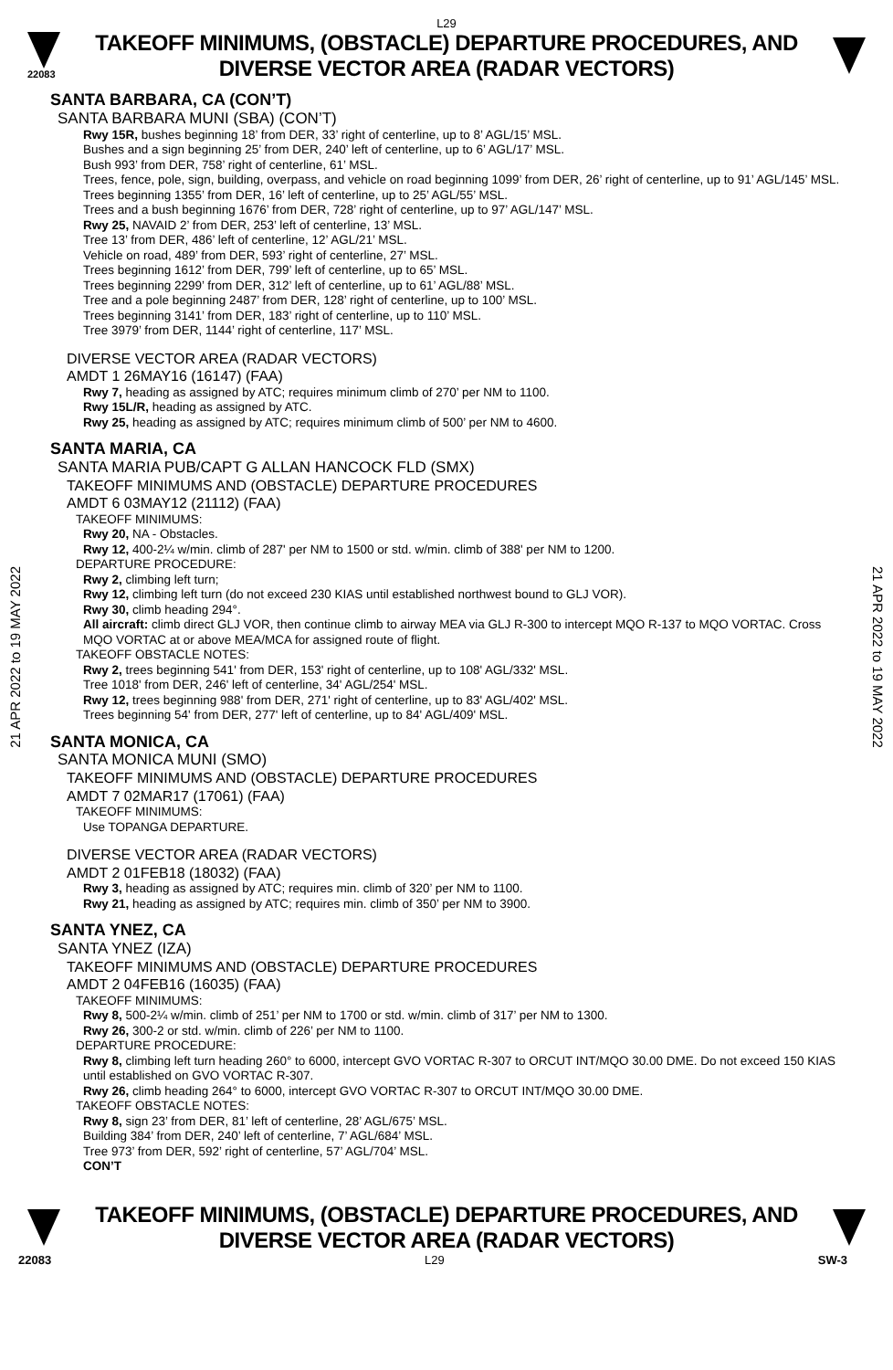L29
22083
TAKEOFF MINIMUMS, (OBSTACLE) DEPARTURE PROCEDURES, AND
DIVERSE VECTOR AREA (RADAR VECTORS)
21 APR 2022 to 19 MAY 2022
21 APR 2022 to 19 MAY 2022
SANTA BARBARA, CA (CON’T)
SANTA BARBARA MUNI (SBA) (CON’T)
Rwy 15R, bushes beginning 18’ from DER, 33’ right of centerline, up to 8’ AGL/15’ MSL.
Bushes and a sign beginning 25’ from DER, 240’ left of centerline, up to 6’ AGL/17’ MSL.
Bush 993’ from DER, 758’ right of centerline, 61’ MSL.
Trees, fence, pole, sign, building, overpass, and vehicle on road beginning 1099’ from DER, 26’ right of centerline, up to 91’ AGL/145’ MSL.
Trees beginning 1355’ from DER, 16’ left of centerline, up to 25’ AGL/55’ MSL.
Trees and a bush beginning 1676’ from DER, 728’ right of centerline, up to 97’ AGL/147’ MSL.
Rwy 25, NAVAID 2’ from DER, 253’ left of centerline, 13’ MSL.
Tree 13’ from DER, 486’ left of centerline, 12’ AGL/21’ MSL.
Vehicle on road, 489’ from DER, 593’ right of centerline, 27’ MSL.
Trees beginning 1612’ from DER, 799’ left of centerline, up to 65’ MSL.
Trees beginning 2299’ from DER, 312’ left of centerline, up to 61’ AGL/88’ MSL.
Tree and a pole beginning 2487’ from DER, 128’ right of centerline, up to 100’ MSL.
Trees beginning 3141’ from DER, 183’ right of centerline, up to 110’ MSL.
Tree 3979’ from DER, 1144’ right of centerline, 117’ MSL.
DIVERSE VECTOR AREA (RADAR VECTORS)
AMDT 1 26MAY16 (16147) (FAA)
Rwy 7, heading as assigned by ATC; requires minimum climb of 270’ per NM to 1100.
Rwy 15L/R, heading as assigned by ATC.
Rwy 25, heading as assigned by ATC; requires minimum climb of 500’ per NM to 4600.
SANTA MARIA, CA
SANTA MARIA PUB/CAPT G ALLAN HANCOCK FLD (SMX)
TAKEOFF MINIMUMS AND (OBSTACLE) DEPARTURE PROCEDURES
AMDT 6 03MAY12 (21112) (FAA)
TAKEOFF MINIMUMS:
Rwy 20, NA - Obstacles.
Rwy 12, 400-2¼ w/min. climb of 287' per NM to 1500 or std. w/min. climb of 388' per NM to 1200.
DEPARTURE PROCEDURE:
Rwy 2, climbing left turn;
Rwy 12, climbing left turn (do not exceed 230 KIAS until established northwest bound to GLJ VOR).
Rwy 30, climb heading 294°.
All aircraft: climb direct GLJ VOR, then continue climb to airway MEA via GLJ R-300 to intercept MQO R-137 to MQO VORTAC. Cross MQO VORTAC at or above MEA/MCA for assigned route of flight.
TAKEOFF OBSTACLE NOTES:
Rwy 2, trees beginning 541' from DER, 153' right of centerline, up to 108' AGL/332' MSL.
Tree 1018' from DER, 246' left of centerline, 34' AGL/254' MSL.
Rwy 12, trees beginning 988' from DER, 271' right of centerline, up to 83' AGL/402' MSL.
Trees beginning 54' from DER, 277' left of centerline, up to 84' AGL/409' MSL.
SANTA MONICA, CA
SANTA MONICA MUNI (SMO)
TAKEOFF MINIMUMS AND (OBSTACLE) DEPARTURE PROCEDURES
AMDT 7 02MAR17 (17061) (FAA)
TAKEOFF MINIMUMS:
Use TOPANGA DEPARTURE.
DIVERSE VECTOR AREA (RADAR VECTORS)
AMDT 2 01FEB18 (18032) (FAA)
Rwy 3, heading as assigned by ATC; requires min. climb of 320’ per NM to 1100.
Rwy 21, heading as assigned by ATC; requires min. climb of 350’ per NM to 3900.
SANTA YNEZ, CA
SANTA YNEZ (IZA)
TAKEOFF MINIMUMS AND (OBSTACLE) DEPARTURE PROCEDURES
AMDT 2 04FEB16 (16035) (FAA)
TAKEOFF MINIMUMS:
Rwy 8, 500-2¼ w/min. climb of 251’ per NM to 1700 or std. w/min. climb of 317’ per NM to 1300.
Rwy 26, 300-2 or std. w/min. climb of 226’ per NM to 1100.
DEPARTURE PROCEDURE:
Rwy 8, climbing left turn heading 260° to 6000, intercept GVO VORTAC R-307 to ORCUT INT/MQO 30.00 DME. Do not exceed 150 KIAS until established on GVO VORTAC R-307.
Rwy 26, climb heading 264° to 6000, intercept GVO VORTAC R-307 to ORCUT INT/MQO 30.00 DME.
TAKEOFF OBSTACLE NOTES:
Rwy 8, sign 23’ from DER, 81’ left of centerline, 28’ AGL/675’ MSL.
Building 384’ from DER, 240’ left of centerline, 7’ AGL/684’ MSL.
Tree 973’ from DER, 592’ right of centerline, 57’ AGL/704’ MSL.
CON’T
TAKEOFF MINIMUMS, (OBSTACLE) DEPARTURE PROCEDURES, AND
DIVERSE VECTOR AREA (RADAR VECTORS)
22083 L29 SW-3